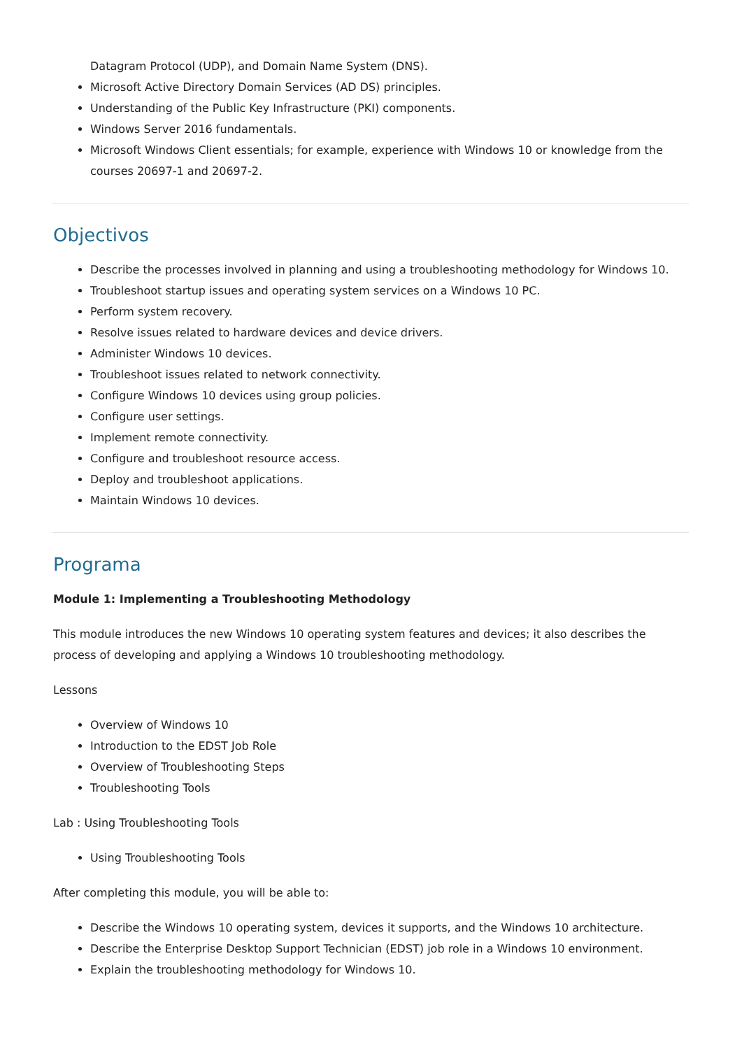Datagram Protocol (UDP), and Domain Name System (DNS).
Microsoft Active Directory Domain Services (AD DS) principles.
Understanding of the Public Key Infrastructure (PKI) components.
Windows Server 2016 fundamentals.
Microsoft Windows Client essentials; for example, experience with Windows 10 or knowledge from the courses 20697-1 and 20697-2.
Objectivos
Describe the processes involved in planning and using a troubleshooting methodology for Windows 10.
Troubleshoot startup issues and operating system services on a Windows 10 PC.
Perform system recovery.
Resolve issues related to hardware devices and device drivers.
Administer Windows 10 devices.
Troubleshoot issues related to network connectivity.
Configure Windows 10 devices using group policies.
Configure user settings.
Implement remote connectivity.
Configure and troubleshoot resource access.
Deploy and troubleshoot applications.
Maintain Windows 10 devices.
Programa
Module 1: Implementing a Troubleshooting Methodology
This module introduces the new Windows 10 operating system features and devices; it also describes the process of developing and applying a Windows 10 troubleshooting methodology.
Lessons
Overview of Windows 10
Introduction to the EDST Job Role
Overview of Troubleshooting Steps
Troubleshooting Tools
Lab : Using Troubleshooting Tools
Using Troubleshooting Tools
After completing this module, you will be able to:
Describe the Windows 10 operating system, devices it supports, and the Windows 10 architecture.
Describe the Enterprise Desktop Support Technician (EDST) job role in a Windows 10 environment.
Explain the troubleshooting methodology for Windows 10.